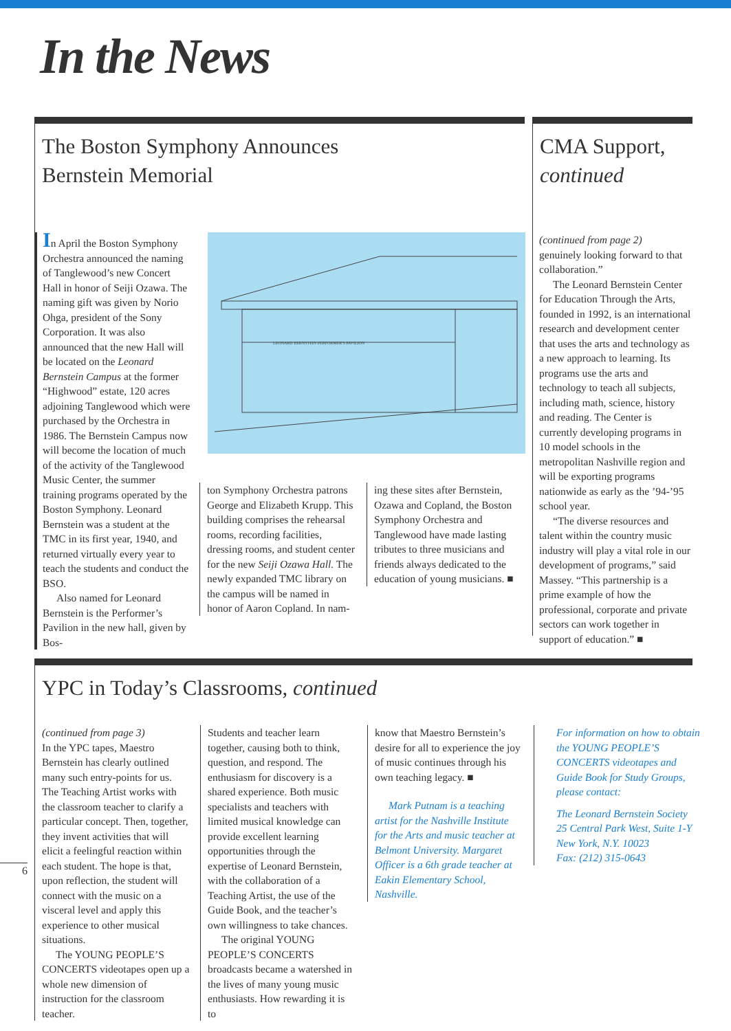In the News
The Boston Symphony Announces
Bernstein Memorial
In April the Boston Symphony Orchestra announced the naming of Tanglewood’s new Concert Hall in honor of Seiji Ozawa. The naming gift was given by Norio Ohga, president of the Sony Corporation. It was also announced that the new Hall will be located on the Leonard Bernstein Campus at the former “Highwood” estate, 120 acres adjoining Tanglewood which were purchased by the Orchestra in 1986. The Bernstein Campus now will become the location of much of the activity of the Tanglewood Music Center, the summer training programs operated by the Boston Symphony. Leonard Bernstein was a student at the TMC in its first year, 1940, and returned virtually every year to teach the students and conduct the BSO.
Also named for Leonard Bernstein is the Performer’s Pavilion in the new hall, given by Bos-
LEONARD BERNSTEIN PERFORMER'S PAVILION
ton Symphony Orchestra patrons George and Elizabeth Krupp. This building comprises the rehearsal rooms, recording facilities, dressing rooms, and student center for the new Seiji Ozawa Hall. The newly expanded TMC library on the campus will be named in honor of Aaron Copland. In nam-
ing these sites after Bernstein, Ozawa and Copland, the Boston Symphony Orchestra and Tanglewood have made lasting tributes to three musicians and friends always dedicated to the education of young musicians. ■
CMA Support,
continued
(continued from page 2)
genuinely looking forward to that collaboration.”
The Leonard Bernstein Center for Education Through the Arts, founded in 1992, is an international research and development center that uses the arts and technology as a new approach to learning. Its programs use the arts and technology to teach all subjects, including math, science, history and reading. The Center is currently developing programs in 10 model schools in the metropolitan Nashville region and will be exporting programs nationwide as early as the ’94-’95 school year.
“The diverse resources and talent within the country music industry will play a vital role in our development of programs,” said Massey. “This partnership is a prime example of how the professional, corporate and private sectors can work together in support of education.” ■
YPC in Today’s Classrooms, continued
(continued from page 3)
In the YPC tapes, Maestro Bernstein has clearly outlined many such entry-points for us. The Teaching Artist works with the classroom teacher to clarify a particular concept. Then, together, they invent activities that will elicit a feelingful reaction within each student. The hope is that, upon reflection, the student will connect with the music on a visceral level and apply this experience to other musical situations.
The YOUNG PEOPLE’S CONCERTS videotapes open up a whole new dimension of instruction for the classroom teacher.
Students and teacher learn together, causing both to think, question, and respond. The enthusiasm for discovery is a shared experience. Both music specialists and teachers with limited musical knowledge can provide excellent learning opportunities through the expertise of Leonard Bernstein, with the collaboration of a Teaching Artist, the use of the Guide Book, and the teacher’s own willingness to take chances.
The original YOUNG PEOPLE’S CONCERTS broadcasts became a watershed in the lives of many young music enthusiasts. How rewarding it is to
know that Maestro Bernstein’s desire for all to experience the joy of music continues through his own teaching legacy. ■
Mark Putnam is a teaching artist for the Nashville Institute for the Arts and music teacher at Belmont University. Margaret Officer is a 6th grade teacher at Eakin Elementary School, Nashville.
For information on how to obtain the YOUNG PEOPLE’S CONCERTS videotapes and Guide Book for Study Groups, please contact:
The Leonard Bernstein Society
25 Central Park West, Suite 1-Y
New York, N.Y. 10023
Fax: (212) 315-0643
6